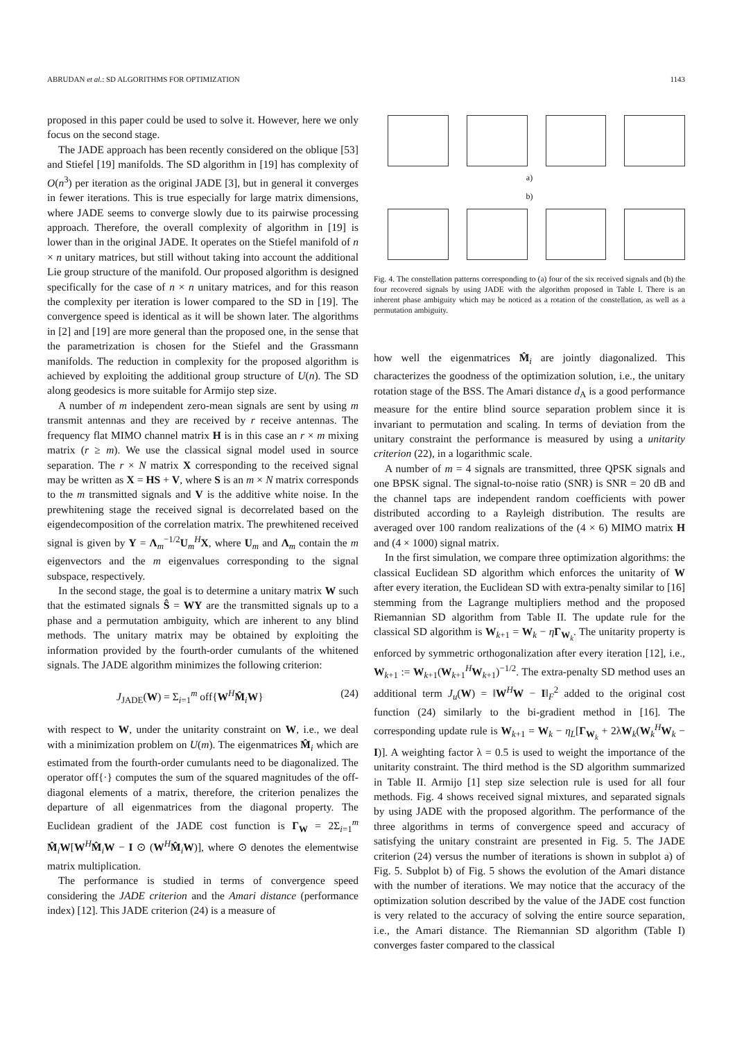ABRUDAN et al.: SD ALGORITHMS FOR OPTIMIZATION 1143
proposed in this paper could be used to solve it. However, here we only focus on the second stage.
The JADE approach has been recently considered on the oblique [53] and Stiefel [19] manifolds. The SD algorithm in [19] has complexity of O(n<sup>3</sup>) per iteration as the original JADE [3], but in general it converges in fewer iterations. This is true especially for large matrix dimensions, where JADE seems to converge slowly due to its pairwise processing approach. Therefore, the overall complexity of algorithm in [19] is lower than in the original JADE. It operates on the Stiefel manifold of n × n unitary matrices, but still without taking into account the additional Lie group structure of the manifold. Our proposed algorithm is designed specifically for the case of n × n unitary matrices, and for this reason the complexity per iteration is lower compared to the SD in [19]. The convergence speed is identical as it will be shown later. The algorithms in [2] and [19] are more general than the proposed one, in the sense that the parametrization is chosen for the Stiefel and the Grassmann manifolds. The reduction in complexity for the proposed algorithm is achieved by exploiting the additional group structure of U(n). The SD along geodesics is more suitable for Armijo step size.
A number of m independent zero-mean signals are sent by using m transmit antennas and they are received by r receive antennas. The frequency flat MIMO channel matrix H is in this case an r × m mixing matrix (r ≥ m). We use the classical signal model used in source separation. The r × N matrix X corresponding to the received signal may be written as X = HS + V, where S is an m × N matrix corresponds to the m transmitted signals and V is the additive white noise. In the prewhitening stage the received signal is decorrelated based on the eigendecomposition of the correlation matrix. The prewhitened received signal is given by Y = Λ<sub>m</sub><sup>−1/2</sup>U<sub>m</sub><sup>H</sup>X, where U<sub>m</sub> and Λ<sub>m</sub> contain the m eigenvectors and the m eigenvalues corresponding to the signal subspace, respectively.
In the second stage, the goal is to determine a unitary matrix W such that the estimated signals Ŝ = WY are the transmitted signals up to a phase and a permutation ambiguity, which are inherent to any blind methods. The unitary matrix may be obtained by exploiting the information provided by the fourth-order cumulants of the whitened signals. The JADE algorithm minimizes the following criterion:
J<sub>JADE</sub>(W) = Σ<sub>i=1</sub><sup>m</sup> off{W<sup>H</sup>M̂<sub>i</sub>W} (24)
with respect to W, under the unitarity constraint on W, i.e., we deal with a minimization problem on U(m). The eigenmatrices M̂<sub>i</sub> which are estimated from the fourth-order cumulants need to be diagonalized. The operator off{·} computes the sum of the squared magnitudes of the off-diagonal elements of a matrix, therefore, the criterion penalizes the departure of all eigenmatrices from the diagonal property. The Euclidean gradient of the JADE cost function is Γ<sub>W</sub> = 2Σ<sub>i=1</sub><sup>m</sup> M̂<sub>i</sub>W[W<sup>H</sup>M̂<sub>i</sub>W − I ⊙ (W<sup>H</sup>M̂<sub>i</sub>W)], where ⊙ denotes the elementwise matrix multiplication.
The performance is studied in terms of convergence speed considering the JADE criterion and the Amari distance (performance index) [12]. This JADE criterion (24) is a measure of
a)
b)
Fig. 4. The constellation patterns corresponding to (a) four of the six received signals and (b) the four recovered signals by using JADE with the algorithm proposed in Table I. There is an inherent phase ambiguity which may be noticed as a rotation of the constellation, as well as a permutation ambiguity.
how well the eigenmatrices M̂<sub>i</sub> are jointly diagonalized. This characterizes the goodness of the optimization solution, i.e., the unitary rotation stage of the BSS. The Amari distance d<sub>A</sub> is a good performance measure for the entire blind source separation problem since it is invariant to permutation and scaling. In terms of deviation from the unitary constraint the performance is measured by using a unitarity criterion (22), in a logarithmic scale.
A number of m = 4 signals are transmitted, three QPSK signals and one BPSK signal. The signal-to-noise ratio (SNR) is SNR = 20 dB and the channel taps are independent random coefficients with power distributed according to a Rayleigh distribution. The results are averaged over 100 random realizations of the (4 × 6) MIMO matrix H and (4 × 1000) signal matrix.
In the first simulation, we compare three optimization algorithms: the classical Euclidean SD algorithm which enforces the unitarity of W after every iteration, the Euclidean SD with extra-penalty similar to [16] stemming from the Lagrange multipliers method and the proposed Riemannian SD algorithm from Table II. The update rule for the classical SD algorithm is W<sub>k+1</sub> = W<sub>k</sub> − ηΓ<sub>W<sub>k</sub></sub>. The unitarity property is enforced by symmetric orthogonalization after every iteration [12], i.e., W<sub>k+1</sub> := W<sub>k+1</sub>(W<sub>k+1</sub><sup>H</sup>W<sub>k+1</sub>)<sup>−1/2</sup>. The extra-penalty SD method uses an additional term J<sub>u</sub>(W) = ‖W<sup>H</sup>W − I‖<sub>F</sub><sup>2</sup> added to the original cost function (24) similarly to the bi-gradient method in [16]. The corresponding update rule is W<sub>k+1</sub> = W<sub>k</sub> − η<sub>L</sub>[Γ<sub>W<sub>k</sub></sub> + 2λW<sub>k</sub>(W<sub>k</sub><sup>H</sup>W<sub>k</sub> − I)]. A weighting factor λ = 0.5 is used to weight the importance of the unitarity constraint. The third method is the SD algorithm summarized in Table II. Armijo [1] step size selection rule is used for all four methods. Fig. 4 shows received signal mixtures, and separated signals by using JADE with the proposed algorithm. The performance of the three algorithms in terms of convergence speed and accuracy of satisfying the unitary constraint are presented in Fig. 5. The JADE criterion (24) versus the number of iterations is shown in subplot a) of Fig. 5. Subplot b) of Fig. 5 shows the evolution of the Amari distance with the number of iterations. We may notice that the accuracy of the optimization solution described by the value of the JADE cost function is very related to the accuracy of solving the entire source separation, i.e., the Amari distance. The Riemannian SD algorithm (Table I) converges faster compared to the classical